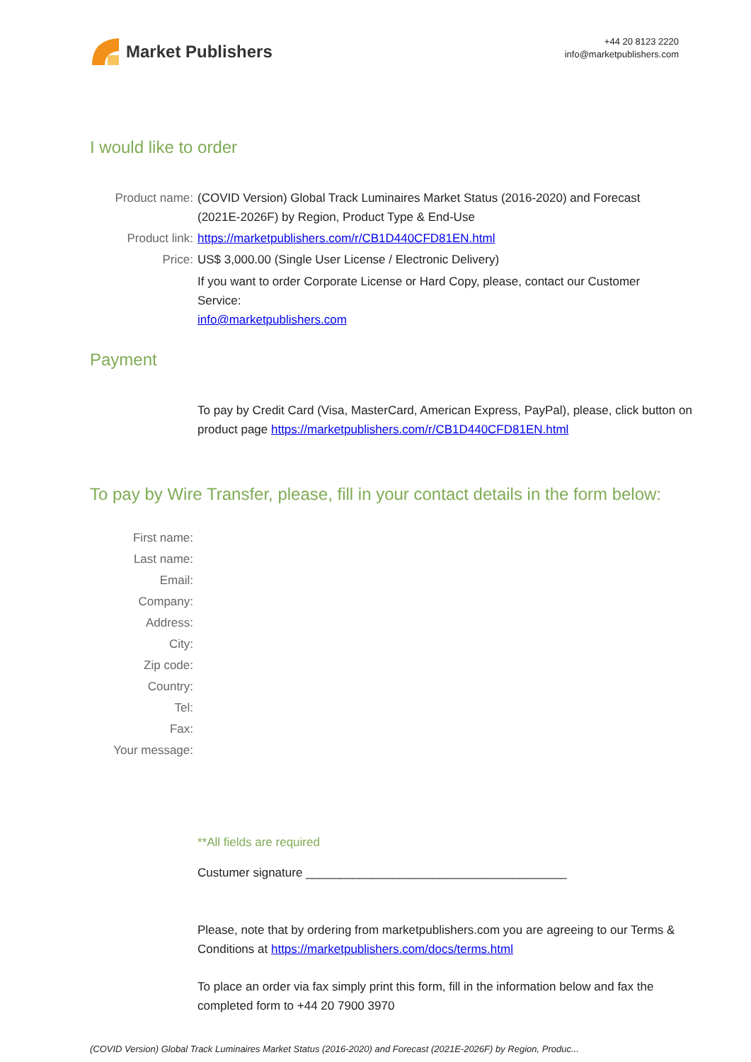Market Publishers
+44 20 8123 2220
info@marketpublishers.com
I would like to order
Product name: (COVID Version) Global Track Luminaires Market Status (2016-2020) and Forecast (2021E-2026F) by Region, Product Type & End-Use
Product link: https://marketpublishers.com/r/CB1D440CFD81EN.html
Price: US$ 3,000.00 (Single User License / Electronic Delivery)
If you want to order Corporate License or Hard Copy, please, contact our Customer Service:
info@marketpublishers.com
Payment
To pay by Credit Card (Visa, MasterCard, American Express, PayPal), please, click button on product page https://marketpublishers.com/r/CB1D440CFD81EN.html
To pay by Wire Transfer, please, fill in your contact details in the form below:
First name:
Last name:
Email:
Company:
Address:
City:
Zip code:
Country:
Tel:
Fax:
Your message:
**All fields are required
Custumer signature _______________________________________
Please, note that by ordering from marketpublishers.com you are agreeing to our Terms & Conditions at https://marketpublishers.com/docs/terms.html
To place an order via fax simply print this form, fill in the information below and fax the completed form to +44 20 7900 3970
(COVID Version) Global Track Luminaires Market Status (2016-2020) and Forecast (2021E-2026F) by Region, Produc...